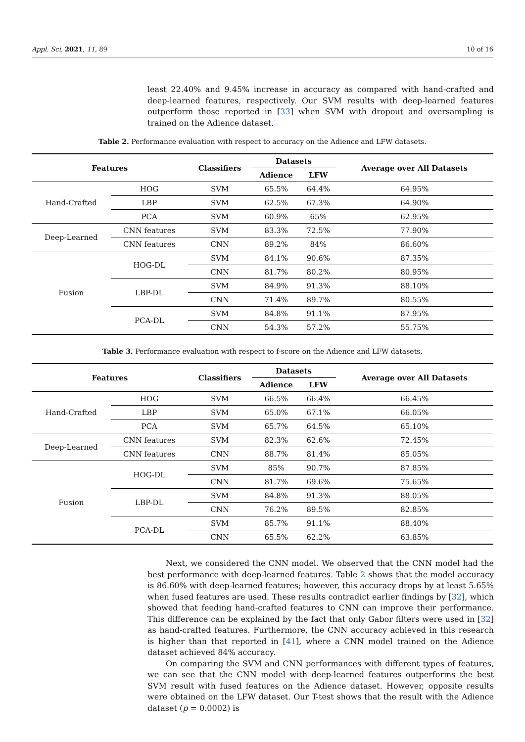Appl. Sci. 2021, 11, 89 10 of 16
least 22.40% and 9.45% increase in accuracy as compared with hand-crafted and deep-learned features, respectively. Our SVM results with deep-learned features outperform those reported in [33] when SVM with dropout and oversampling is trained on the Adience dataset.
Table 2. Performance evaluation with respect to accuracy on the Adience and LFW datasets.
| Features | | Classifiers | Datasets | | Average over All Datasets |
| --- | --- | --- | --- | --- | --- |
| | | | Adience | LFW | |
| Hand-Crafted | HOG | SVM | 65.5% | 64.4% | 64.95% |
| | LBP | SVM | 62.5% | 67.3% | 64.90% |
| | PCA | SVM | 60.9% | 65% | 62.95% |
| Deep-Learned | CNN features | SVM | 83.3% | 72.5% | 77.90% |
| | CNN features | CNN | 89.2% | 84% | 86.60% |
| Fusion | HOG-DL | SVM | 84.1% | 90.6% | 87.35% |
| | | CNN | 81.7% | 80.2% | 80.95% |
| | LBP-DL | SVM | 84.9% | 91.3% | 88.10% |
| | | CNN | 71.4% | 89.7% | 80.55% |
| | PCA-DL | SVM | 84.8% | 91.1% | 87.95% |
| | | CNN | 54.3% | 57.2% | 55.75% |
Table 3. Performance evaluation with respect to f-score on the Adience and LFW datasets.
| Features | | Classifiers | Datasets | | Average over All Datasets |
| --- | --- | --- | --- | --- | --- |
| | | | Adience | LFW | |
| Hand-Crafted | HOG | SVM | 66.5% | 66.4% | 66.45% |
| | LBP | SVM | 65.0% | 67.1% | 66.05% |
| | PCA | SVM | 65.7% | 64.5% | 65.10% |
| Deep-Learned | CNN features | SVM | 82.3% | 62.6% | 72.45% |
| | CNN features | CNN | 88.7% | 81.4% | 85.05% |
| Fusion | HOG-DL | SVM | 85% | 90.7% | 87.85% |
| | | CNN | 81.7% | 69.6% | 75.65% |
| | LBP-DL | SVM | 84.8% | 91.3% | 88.05% |
| | | CNN | 76.2% | 89.5% | 82.85% |
| | PCA-DL | SVM | 85.7% | 91.1% | 88.40% |
| | | CNN | 65.5% | 62.2% | 63.85% |
Next, we considered the CNN model. We observed that the CNN model had the best performance with deep-learned features. Table 2 shows that the model accuracy is 86.60% with deep-learned features; however, this accuracy drops by at least 5.65% when fused features are used. These results contradict earlier findings by [32], which showed that feeding hand-crafted features to CNN can improve their performance. This difference can be explained by the fact that only Gabor filters were used in [32] as hand-crafted features. Furthermore, the CNN accuracy achieved in this research is higher than that reported in [41], where a CNN model trained on the Adience dataset achieved 84% accuracy.
On comparing the SVM and CNN performances with different types of features, we can see that the CNN model with deep-learned features outperforms the best SVM result with fused features on the Adience dataset. However, opposite results were obtained on the LFW dataset. Our T-test shows that the result with the Adience dataset (p = 0.0002) is